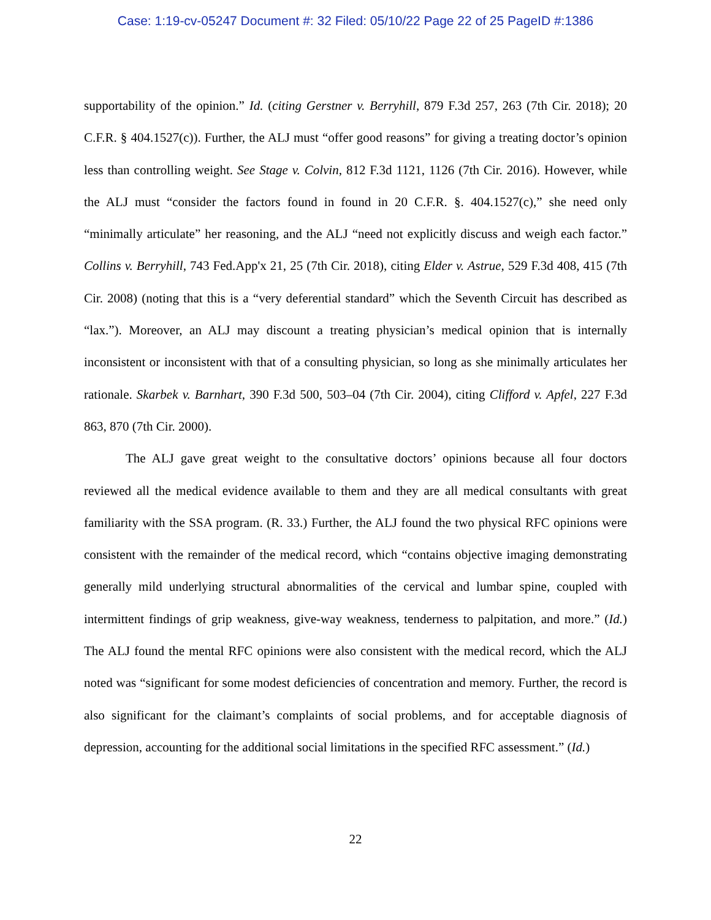Case: 1:19-cv-05247 Document #: 32 Filed: 05/10/22 Page 22 of 25 PageID #:1386
supportability of the opinion.” Id. (citing Gerstner v. Berryhill, 879 F.3d 257, 263 (7th Cir. 2018); 20 C.F.R. § 404.1527(c)). Further, the ALJ must “offer good reasons” for giving a treating doctor’s opinion less than controlling weight. See Stage v. Colvin, 812 F.3d 1121, 1126 (7th Cir. 2016). However, while the ALJ must “consider the factors found in found in 20 C.F.R. §. 404.1527(c),” she need only “minimally articulate” her reasoning, and the ALJ “need not explicitly discuss and weigh each factor.” Collins v. Berryhill, 743 Fed.App'x 21, 25 (7th Cir. 2018), citing Elder v. Astrue, 529 F.3d 408, 415 (7th Cir. 2008) (noting that this is a “very deferential standard” which the Seventh Circuit has described as “lax.”). Moreover, an ALJ may discount a treating physician’s medical opinion that is internally inconsistent or inconsistent with that of a consulting physician, so long as she minimally articulates her rationale. Skarbek v. Barnhart, 390 F.3d 500, 503–04 (7th Cir. 2004), citing Clifford v. Apfel, 227 F.3d 863, 870 (7th Cir. 2000).
The ALJ gave great weight to the consultative doctors’ opinions because all four doctors reviewed all the medical evidence available to them and they are all medical consultants with great familiarity with the SSA program. (R. 33.) Further, the ALJ found the two physical RFC opinions were consistent with the remainder of the medical record, which “contains objective imaging demonstrating generally mild underlying structural abnormalities of the cervical and lumbar spine, coupled with intermittent findings of grip weakness, give-way weakness, tenderness to palpitation, and more.” (Id.) The ALJ found the mental RFC opinions were also consistent with the medical record, which the ALJ noted was “significant for some modest deficiencies of concentration and memory. Further, the record is also significant for the claimant’s complaints of social problems, and for acceptable diagnosis of depression, accounting for the additional social limitations in the specified RFC assessment.” (Id.)
22